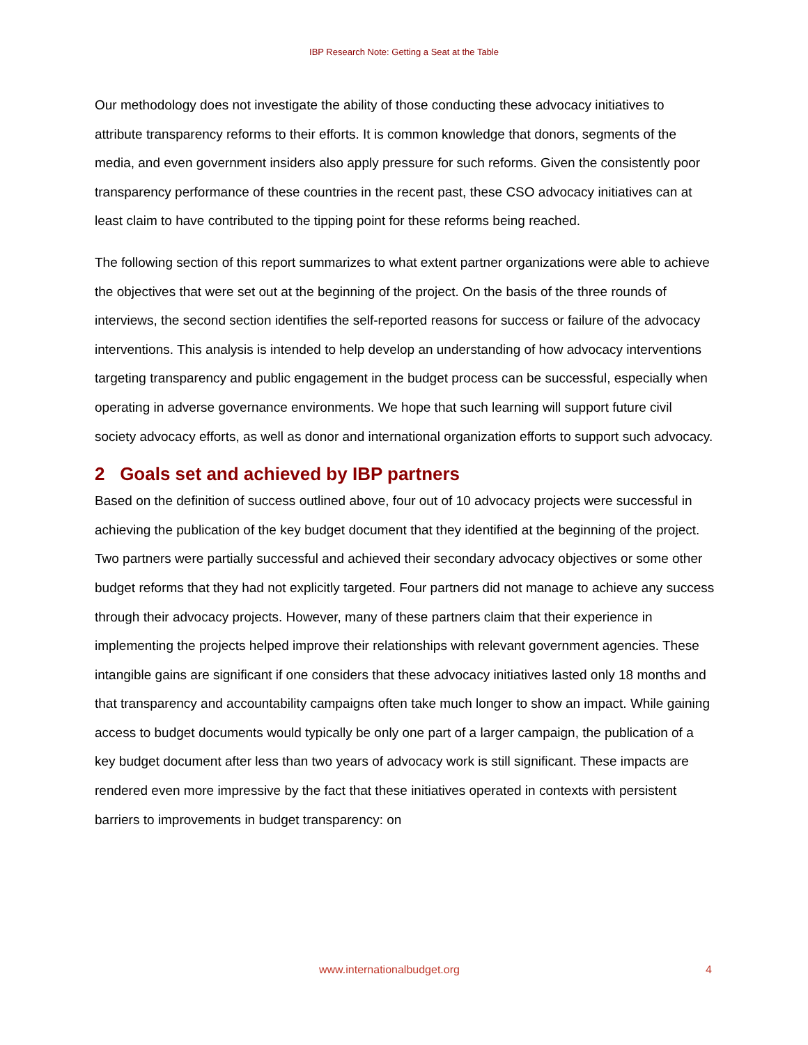IBP Research Note: Getting a Seat at the Table
Our methodology does not investigate the ability of those conducting these advocacy initiatives to attribute transparency reforms to their efforts. It is common knowledge that donors, segments of the media, and even government insiders also apply pressure for such reforms. Given the consistently poor transparency performance of these countries in the recent past, these CSO advocacy initiatives can at least claim to have contributed to the tipping point for these reforms being reached.
The following section of this report summarizes to what extent partner organizations were able to achieve the objectives that were set out at the beginning of the project. On the basis of the three rounds of interviews, the second section identifies the self-reported reasons for success or failure of the advocacy interventions. This analysis is intended to help develop an understanding of how advocacy interventions targeting transparency and public engagement in the budget process can be successful, especially when operating in adverse governance environments. We hope that such learning will support future civil society advocacy efforts, as well as donor and international organization efforts to support such advocacy.
2 Goals set and achieved by IBP partners
Based on the definition of success outlined above, four out of 10 advocacy projects were successful in achieving the publication of the key budget document that they identified at the beginning of the project. Two partners were partially successful and achieved their secondary advocacy objectives or some other budget reforms that they had not explicitly targeted. Four partners did not manage to achieve any success through their advocacy projects. However, many of these partners claim that their experience in implementing the projects helped improve their relationships with relevant government agencies. These intangible gains are significant if one considers that these advocacy initiatives lasted only 18 months and that transparency and accountability campaigns often take much longer to show an impact. While gaining access to budget documents would typically be only one part of a larger campaign, the publication of a key budget document after less than two years of advocacy work is still significant. These impacts are rendered even more impressive by the fact that these initiatives operated in contexts with persistent barriers to improvements in budget transparency: on
www.internationalbudget.org 4